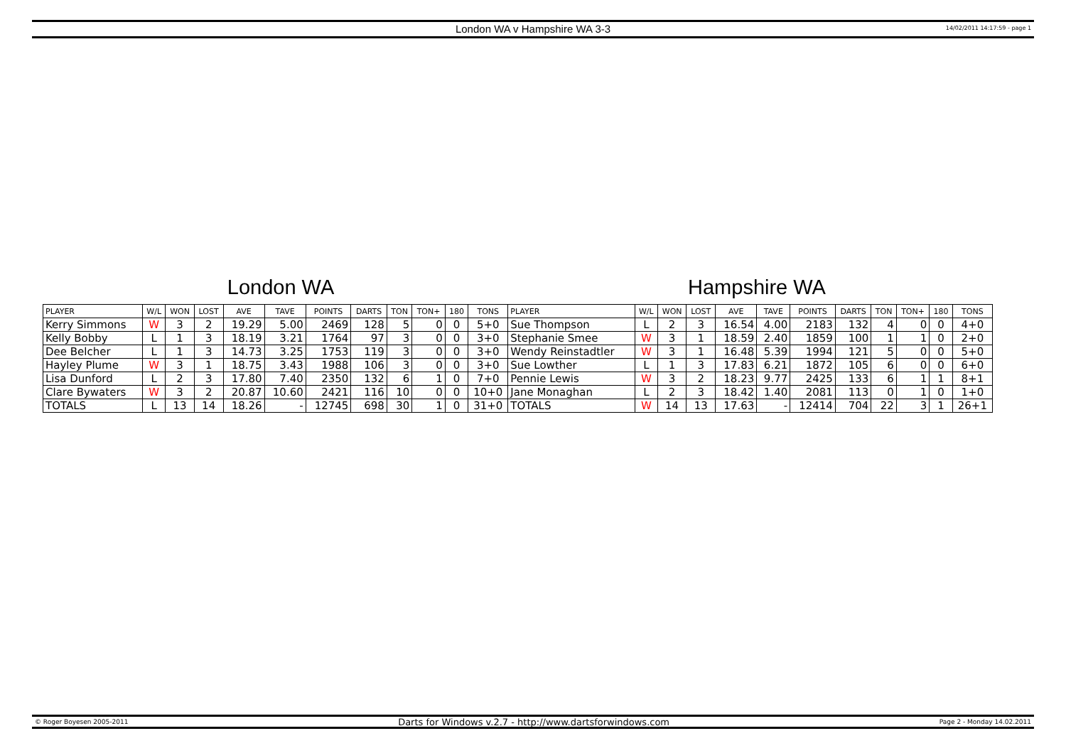London WA v Hampshire WA 3-3
14/02/2011 14:17:59 - page 1
London WA Hampshire WA
| PLAYER | W/L | WON | LOST | AVE | TAVE | POINTS | DARTS | TON | TON+ | 180 | TONS | PLAYER | W/L | WON | LOST | AVE | TAVE | POINTS | DARTS | TON | TON+ | 180 | TONS |
| --- | --- | --- | --- | --- | --- | --- | --- | --- | --- | --- | --- | --- | --- | --- | --- | --- | --- | --- | --- | --- | --- | --- | --- |
| Kerry Simmons | W | 3 | 2 | 19.29 | 5.00 | 2469 | 128 | 5 | 0 | 0 | 5+0 | Sue Thompson | L | 2 | 3 | 16.54 | 4.00 | 2183 | 132 | 4 | 0 | 0 | 4+0 |
| Kelly Bobby | L | 1 | 3 | 18.19 | 3.21 | 1764 | 97 | 3 | 0 | 0 | 3+0 | Stephanie Smee | W | 3 | 1 | 18.59 | 2.40 | 1859 | 100 | 1 | 1 | 0 | 2+0 |
| Dee Belcher | L | 1 | 3 | 14.73 | 3.25 | 1753 | 119 | 3 | 0 | 0 | 3+0 | Wendy Reinstadtler | W | 3 | 1 | 16.48 | 5.39 | 1994 | 121 | 5 | 0 | 0 | 5+0 |
| Hayley Plume | W | 3 | 1 | 18.75 | 3.43 | 1988 | 106 | 3 | 0 | 0 | 3+0 | Sue Lowther | L | 1 | 3 | 17.83 | 6.21 | 1872 | 105 | 6 | 0 | 0 | 6+0 |
| Lisa Dunford | L | 2 | 3 | 17.80 | 7.40 | 2350 | 132 | 6 | 1 | 0 | 7+0 | Pennie Lewis | W | 3 | 2 | 18.23 | 9.77 | 2425 | 133 | 6 | 1 | 1 | 8+1 |
| Clare Bywaters | W | 3 | 2 | 20.87 | 10.60 | 2421 | 116 | 10 | 0 | 0 | 10+0 | Jane Monaghan | L | 2 | 3 | 18.42 | 1.40 | 2081 | 113 | 0 | 1 | 0 | 1+0 |
| TOTALS | L | 13 | 14 | 18.26 | - | 12745 | 698 | 30 | 1 | 0 | 31+0 | TOTALS | W | 14 | 13 | 17.63 | - | 12414 | 704 | 22 | 3 | 1 | 26+1 |
© Roger Boyesen 2005-2011 Darts for Windows v.2.7 - http://www.dartsforwindows.com Page 2 - Monday 14.02.2011